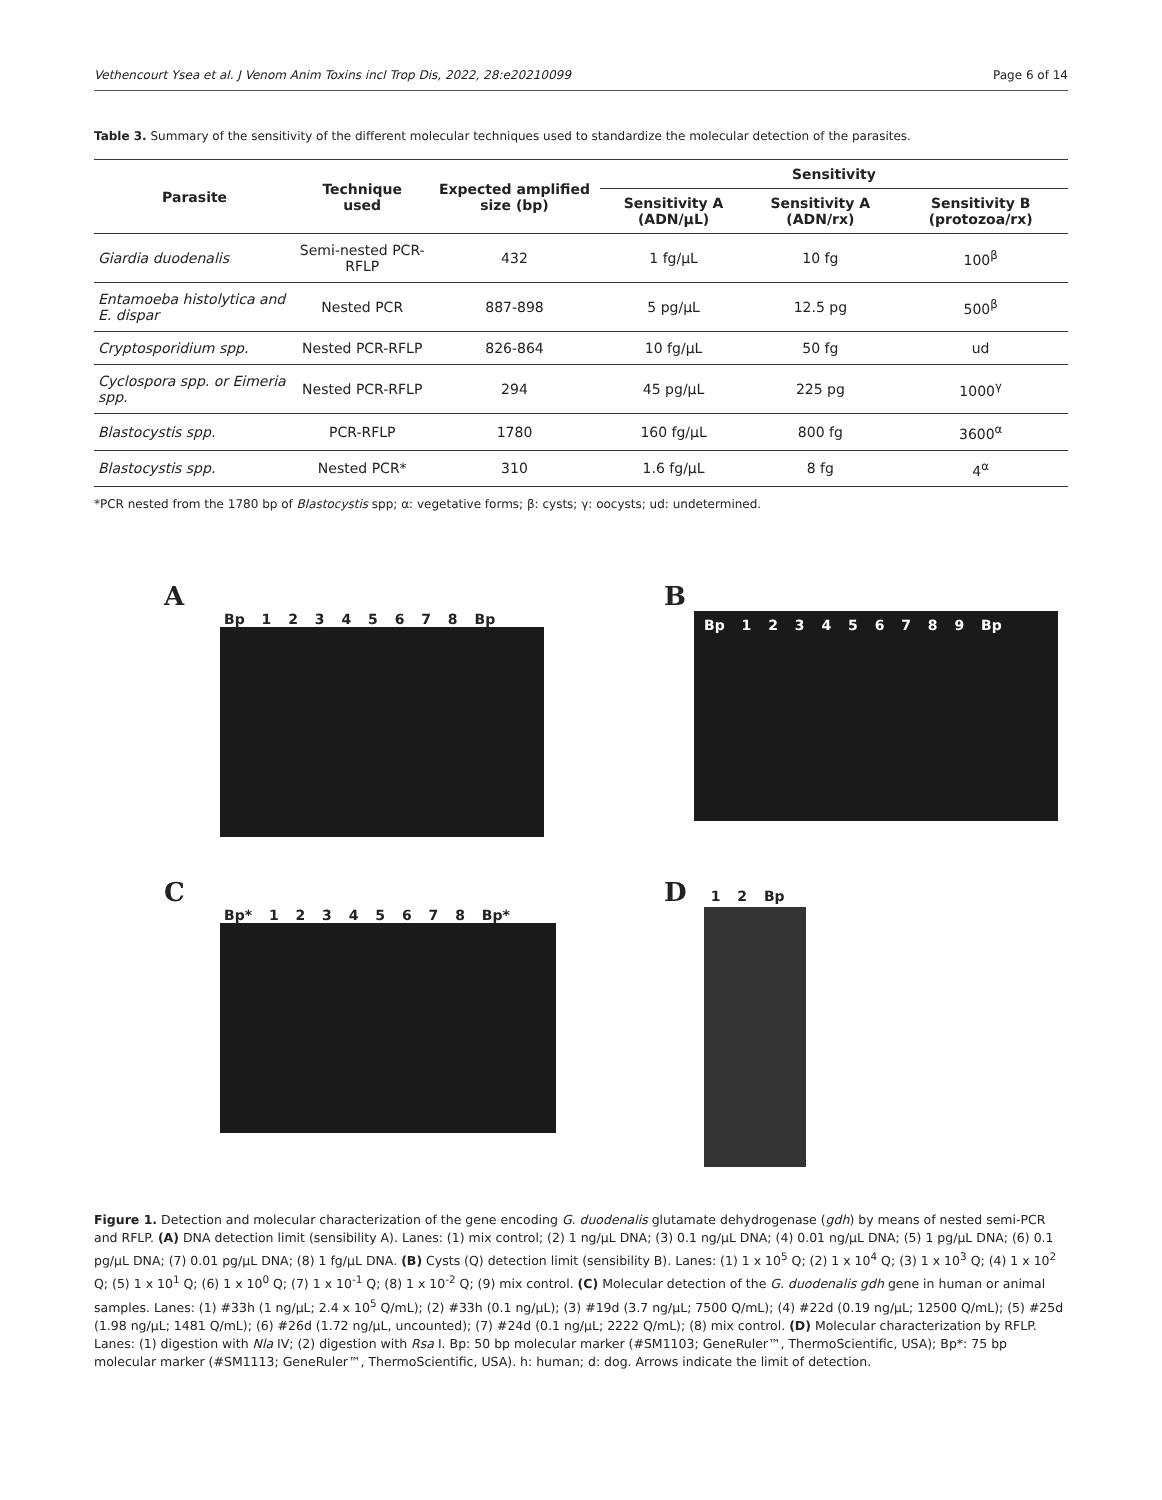Vethencourt Ysea et al. J Venom Anim Toxins incl Trop Dis, 2022, 28:e20210099 Page 6 of 14
Table 3. Summary of the sensitivity of the different molecular techniques used to standardize the molecular detection of the parasites.
| Parasite | Technique used | Expected amplified size (bp) | Sensitivity | | |
| --- | --- | --- | --- | --- | --- |
| | | | Sensitivity A (ADN/μL) | Sensitivity A (ADN/rx) | Sensitivity B (protozoa/rx) |
| Giardia duodenalis | Semi-nested PCR-RFLP | 432 | 1 fg/μL | 10 fg | 100<sup>β</sup> |
| Entamoeba histolytica and E. dispar | Nested PCR | 887-898 | 5 pg/μL | 12.5 pg | 500<sup>β</sup> |
| Cryptosporidium spp. | Nested PCR-RFLP | 826-864 | 10 fg/μL | 50 fg | ud |
| Cyclospora spp. or Eimeria spp. | Nested PCR-RFLP | 294 | 45 pg/μL | 225 pg | 1000<sup>γ</sup> |
| Blastocystis spp. | PCR-RFLP | 1780 | 160 fg/μL | 800 fg | 3600<sup>α</sup> |
| Blastocystis spp. | Nested PCR* | 310 | 1.6 fg/μL | 8 fg | 4<sup>α</sup> |
*PCR nested from the 1780 bp of Blastocystis spp; α: vegetative forms; β: cysts; γ: oocysts; ud: undetermined.
A
Bp 1 2 3 4 5 6 7 8 Bp
B
Bp 1 2 3 4 5 6 7 8 9 Bp
C
Bp* 1 2 3 4 5 6 7 8 Bp*
D
1 2 Bp
Figure 1. Detection and molecular characterization of the gene encoding G. duodenalis glutamate dehydrogenase (gdh) by means of nested semi-PCR and RFLP. (A) DNA detection limit (sensibility A). Lanes: (1) mix control; (2) 1 ng/μL DNA; (3) 0.1 ng/μL DNA; (4) 0.01 ng/μL DNA; (5) 1 pg/μL DNA; (6) 0.1 pg/μL DNA; (7) 0.01 pg/μL DNA; (8) 1 fg/μL DNA. (B) Cysts (Q) detection limit (sensibility B). Lanes: (1) 1 x 10<sup>5</sup> Q; (2) 1 x 10<sup>4</sup> Q; (3) 1 x 10<sup>3</sup> Q; (4) 1 x 10<sup>2</sup> Q; (5) 1 x 10<sup>1</sup> Q; (6) 1 x 10<sup>0</sup> Q; (7) 1 x 10<sup>-1</sup> Q; (8) 1 x 10<sup>-2</sup> Q; (9) mix control. (C) Molecular detection of the G. duodenalis gdh gene in human or animal samples. Lanes: (1) #33h (1 ng/μL; 2.4 x 10<sup>5</sup> Q/mL); (2) #33h (0.1 ng/μL); (3) #19d (3.7 ng/μL; 7500 Q/mL); (4) #22d (0.19 ng/μL; 12500 Q/mL); (5) #25d (1.98 ng/μL; 1481 Q/mL); (6) #26d (1.72 ng/μL, uncounted); (7) #24d (0.1 ng/μL; 2222 Q/mL); (8) mix control. (D) Molecular characterization by RFLP. Lanes: (1) digestion with Nla IV; (2) digestion with Rsa I. Bp: 50 bp molecular marker (#SM1103; GeneRuler™, ThermoScientific, USA); Bp*: 75 bp molecular marker (#SM1113; GeneRuler™, ThermoScientific, USA). h: human; d: dog. Arrows indicate the limit of detection.